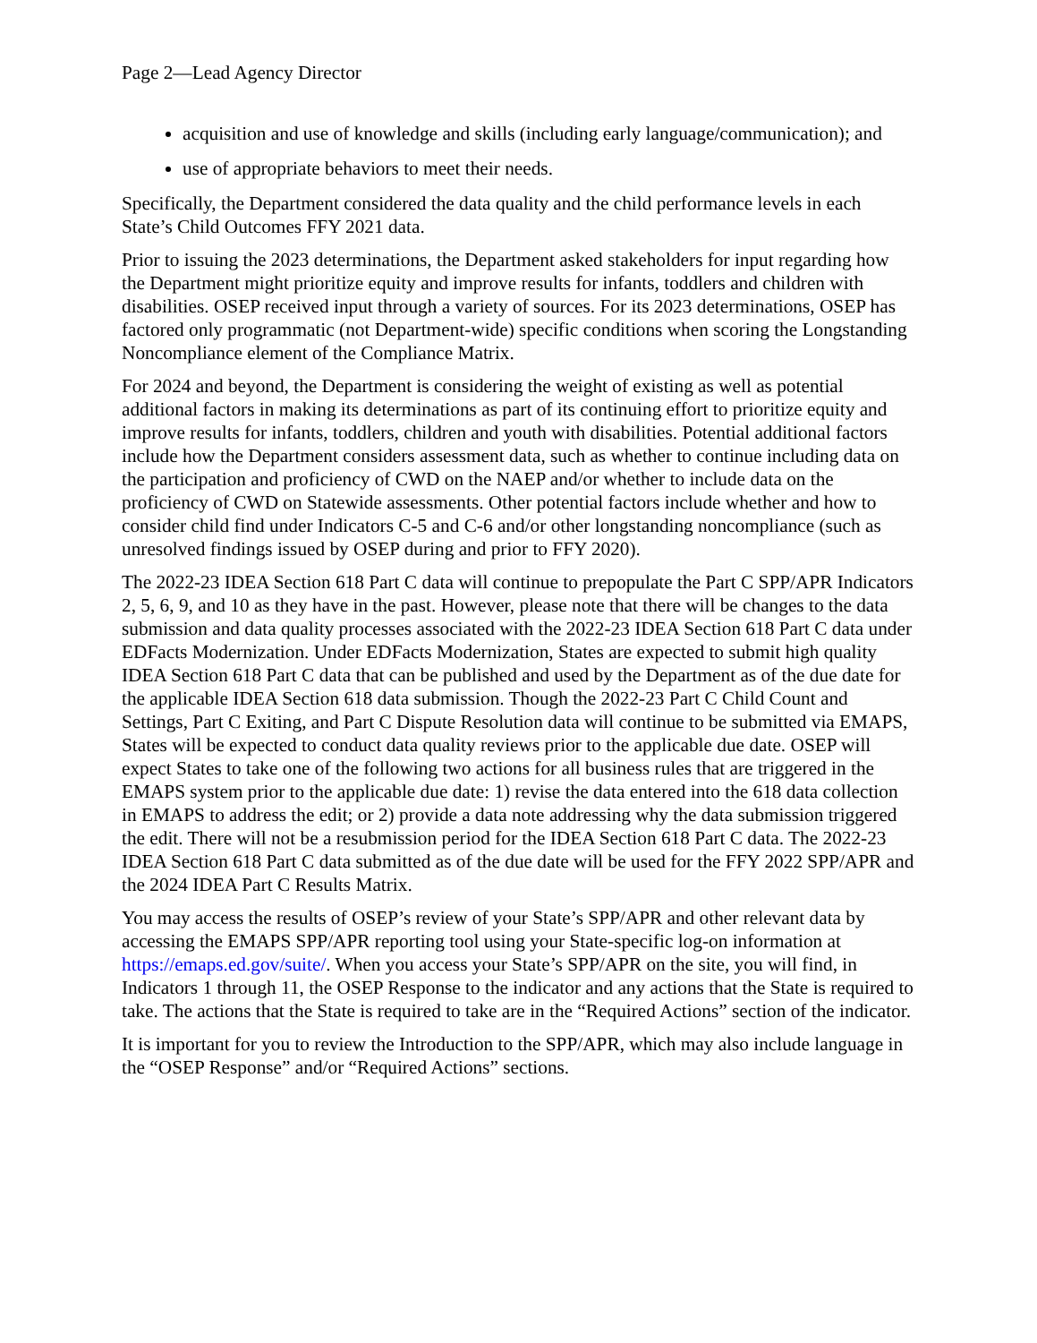Page 2—Lead Agency Director
acquisition and use of knowledge and skills (including early language/communication); and
use of appropriate behaviors to meet their needs.
Specifically, the Department considered the data quality and the child performance levels in each State’s Child Outcomes FFY 2021 data.
Prior to issuing the 2023 determinations, the Department asked stakeholders for input regarding how the Department might prioritize equity and improve results for infants, toddlers and children with disabilities. OSEP received input through a variety of sources. For its 2023 determinations, OSEP has factored only programmatic (not Department-wide) specific conditions when scoring the Longstanding Noncompliance element of the Compliance Matrix.
For 2024 and beyond, the Department is considering the weight of existing as well as potential additional factors in making its determinations as part of its continuing effort to prioritize equity and improve results for infants, toddlers, children and youth with disabilities. Potential additional factors include how the Department considers assessment data, such as whether to continue including data on the participation and proficiency of CWD on the NAEP and/or whether to include data on the proficiency of CWD on Statewide assessments. Other potential factors include whether and how to consider child find under Indicators C-5 and C-6 and/or other longstanding noncompliance (such as unresolved findings issued by OSEP during and prior to FFY 2020).
The 2022-23 IDEA Section 618 Part C data will continue to prepopulate the Part C SPP/APR Indicators 2, 5, 6, 9, and 10 as they have in the past. However, please note that there will be changes to the data submission and data quality processes associated with the 2022-23 IDEA Section 618 Part C data under EDFacts Modernization. Under EDFacts Modernization, States are expected to submit high quality IDEA Section 618 Part C data that can be published and used by the Department as of the due date for the applicable IDEA Section 618 data submission. Though the 2022-23 Part C Child Count and Settings, Part C Exiting, and Part C Dispute Resolution data will continue to be submitted via EMAPS, States will be expected to conduct data quality reviews prior to the applicable due date. OSEP will expect States to take one of the following two actions for all business rules that are triggered in the EMAPS system prior to the applicable due date: 1) revise the data entered into the 618 data collection in EMAPS to address the edit; or 2) provide a data note addressing why the data submission triggered the edit. There will not be a resubmission period for the IDEA Section 618 Part C data. The 2022-23 IDEA Section 618 Part C data submitted as of the due date will be used for the FFY 2022 SPP/APR and the 2024 IDEA Part C Results Matrix.
You may access the results of OSEP’s review of your State’s SPP/APR and other relevant data by accessing the EMAPS SPP/APR reporting tool using your State-specific log-on information at https://emaps.ed.gov/suite/. When you access your State’s SPP/APR on the site, you will find, in Indicators 1 through 11, the OSEP Response to the indicator and any actions that the State is required to take. The actions that the State is required to take are in the “Required Actions” section of the indicator.
It is important for you to review the Introduction to the SPP/APR, which may also include language in the “OSEP Response” and/or “Required Actions” sections.